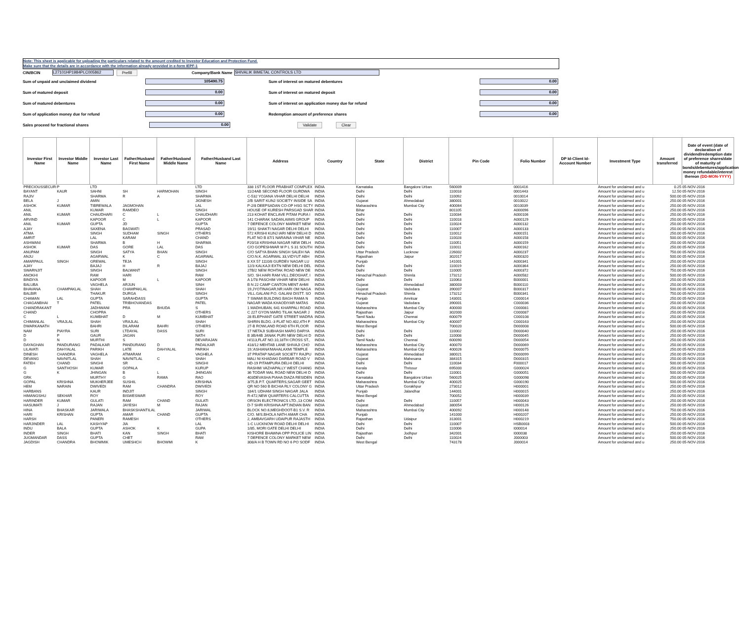Note: This sheet is applicable for uploading the particulars related to the amount credited to Investor Education and Protection Fund.
Make sure that the details are in accordance with the information already provided in e-form IEPF-1
CIN/BCIN L27101HP1984PLC005862 Prefill Company/Bank Name SHIVALIK BIMETAL CONTROLS LTD
Sum of unpaid and unclaimed dividend 105490.75 Sum of interest on matured debentures 0.00
Sum of matured deposit 0.00 Sum of interest on matured deposit 0.00
Sum of matured debentures 0.00 Sum of interest on application money due for refund 0.00
Sum of application money due for refund 0.00 Redemption amount of preference shares 0.00
Sales proceed for fractional shares 0.00 Validate Clear
| Investor First Name | Investor Middle Name | Investor Last Name | Father/Husband First Name | Father/Husband Middle Name | Father/Husband Last Name | Address | Country | State | District | Pin Code | Folio Number | DP Id-Client Id-Account Number | Investment Type | Amount transferred | Date of event (date of declaration of dividend/redemption date of preference shares/date of maturity of bonds/debentures/application money refundable/interest thereon (DD-MON-YYYY) |
| --- | --- | --- | --- | --- | --- | --- | --- | --- | --- | --- | --- | --- | --- | --- | --- |
| PRECIOUSSECURI | P | LTD | | | LTD | 338 1ST FLOOR PRABHAT COMPLEX | INDIA | Karnataka | Bangalore Urban | 560009 | 0001416 | | Amount for unclaimed and u | 0.25 | 05-NOV-2016 |
| BAYANT | KAUR | SAHNI | SH | HARMOHAN | SINGH | 11/24AB SECOND FLOOR GURDWA | INDIA | Delhi | Delhi | 110018 | 0001443 | | Amount for unclaimed and u | 12.50 | 05-NOV-2016 |
| RAJIV | | SHARMA | R | A | SHARMA | C-532 YOJANA VIHAR DELHI DELHI | INDIA | Delhi | Delhi | 110092 | 0010014 | | Amount for unclaimed and u | 500.00 | 05-NOV-2016 |
| BELA | J | AMIN | | | JIGNESH | 2/B SARIT KUNJ SOCIETY INSIDE SA | INDIA | Gujarat | Ahmedabad | 380001 | 0010022 | | Amount for unclaimed and u | 250.00 | 05-NOV-2016 |
| ASHOK | KUMAR | TIBREWALA | JAGMOHAN | | LAL | P-2/8 DEEPSADAN CO-OP HSG SCTY | INDIA | Maharashtra | Mumbai City | 400064 | 0010039 | | Amount for unclaimed and u | 250.00 | 05-NOV-2016 |
| ANIL | | KUMAR | RAMDEO | | SINGH | HOUSE OF KURESH PARSGAD SHAR | INDIA | Bihar | | 801105 | A000096 | | Amount for unclaimed and u | 250.00 | 05-NOV-2016 |
| ANIL | KUMAR | CHAUDHARI | C | L | CHAUDHARI | 213 KOHAT ENCLAVE PITAM PURA I | INDIA | Delhi | Delhi | 110034 | A000106 | | Amount for unclaimed and u | 250.00 | 05-NOV-2016 |
| ARVIND | | KAPOOR | C | L | KAPOOR | 141 CHARAK SADAN,AIIMS GROUP | INDIA | Delhi | Delhi | 110018 | A000129 | | Amount for unclaimed and u | 250.00 | 05-NOV-2016 |
| ANIL | KUMAR | GUPTA | JD | | GUPTA | 7 DEFENCE COLONY MARKET NEW | INDIA | Delhi | Delhi | 110024 | A000132 | | Amount for unclaimed and u | 250.00 | 05-NOV-2016 |
| AJAY | | SAXENA | BAGWATI | | PRASAD | 19/11 SHAKTI NAGAR DELHI DELHI | INDIA | Delhi | Delhi | 110007 | A000133 | | Amount for unclaimed and u | 250.00 | 05-NOV-2016 |
| ATMA | | SINGH | SUDHAM | SINGH | OTHERS | 572 KRISHI KUNJ IARI NEW DELHI D | INDIA | Delhi | Delhi | 110012 | A000151 | | Amount for unclaimed and u | 250.00 | 05-NOV-2016 |
| AMRIT | | LAL | KARAM | | CHAND | FLAT NO B 87/1 NARAINA VIHAR NE | INDIA | Delhi | Delhi | 110028 | A000158 | | Amount for unclaimed and u | 500.00 | 05-NOV-2016 |
| ASHWANI | | SHARMA | B | H | SHARMA | F20/18 KRISHNA NAGAR NEW DELH | INDIA | Delhi | Delhi | 110051 | A000159 | | Amount for unclaimed and u | 250.00 | 05-NOV-2016 |
| ASHOK | KUMAR | DAS | GORE | LAL | DAS | C/O GOPESHWAR M P L S 31 SOUTH | INDIA | Delhi | Delhi | 110011 | A000162 | | Amount for unclaimed and u | 250.00 | 05-NOV-2016 |
| ANUPAM | | SINGH | SATYA | BHAN | SINGH | C/O SATYA BHAN SINGH SALEH NA | INDIA | Uttar Pradesh | Lucknow | 226002 | A000237 | | Amount for unclaimed and u | 750.00 | 05-NOV-2016 |
| ANJU | | AGARWAL | K | C | AGARWAL | C/O.N.K. AGARWAL 33,VIDYUT ABH | INDIA | Rajasthan | Jaipur | 302017 | A000320 | | Amount for unclaimed and u | 500.00 | 05-NOV-2016 |
| AMARPAUL | SINGH | GREWAL | TEJA | | SINGH | 8 XX 57 1110/8 GURDEV NAGAR LU | INDIA | Punjab | | 141001 | A000341 | | Amount for unclaimed and u | 250.00 | 05-NOV-2016 |
| AJAY | | BAJAJ | H | R | BAJAJ | 12/3 KALKAJI EXTN NEW DELHI DEL | INDIA | Delhi | Delhi | 110019 | A000364 | | Amount for unclaimed and u | 250.00 | 05-NOV-2016 |
| SWARNJIT | | SINGH | BALWANT | | SINGH | 27B/2 NEW ROHTAK ROAD NEW DE | INDIA | Delhi | Delhi | 110005 | A000372 | | Amount for unclaimed and u | 750.00 | 05-NOV-2016 |
| ANOKHI | | RAM | HARI | | RAM | S/O. SH.HARI RAM VILL.DEOGHAT, I | INDIA | Himachal Pradesh | Shimla | 173212 | A000582 | | Amount for unclaimed and u | 500.00 | 05-NOV-2016 |
| BINDIYA | | KAPOOR | M | L | KAPOOR | A 1/78 PASCHIM VIHAR NEW DELHI | INDIA | Delhi | Delhi | 110063 | B000001 | | Amount for unclaimed and u | 250.00 | 05-NOV-2016 |
| BALUBA | | VAGHELA | ARJUN | | SINH | B N 22 CAMP CANTON MENT AHMI | INDIA | Gujarat | Ahmedabad | 380003 | B000110 | | Amount for unclaimed and u | 250.00 | 05-NOV-2016 |
| BHAVANA | CHAMPAKLAL | SHAH | CHAMPAKLAL | | SHAH | 19,JYOTINAGAR,NR.HARI OM NAGA | INDIA | Gujarat | Vadodara | 390007 | B000317 | | Amount for unclaimed and u | 500.00 | 05-NOV-2016 |
| BALBIR | | THAKUR | DURGA | | SINGH | VILL.GALANI P.O. GALANI DISTT. SO | INDIA | Himachal Pradesh | Shimla | 173212 | B000341 | | Amount for unclaimed and u | 750.00 | 05-NOV-2016 |
| CHAMAN | LAL | GUPTA | SARAHDASS | | GUPTA | 7 SWAMI BUILDING BAGH RAMA N | INDIA | Punjab | Amritsar | 143001 | C000014 | | Amount for unclaimed and u | 250.00 | 05-NOV-2016 |
| CHAGANBHAI | T | PATEL | TRIBHOVANDAS | | PATEL | NAGAR WADA KHAODIYAR MATAS | INDIA | Gujarat | Vadodara | 390001 | C000036 | | Amount for unclaimed and u | 250.00 | 05-NOV-2016 |
| CHANDRAKANT | | JADHWANI | PRA | BHUDA | S | 1 MADHUBAN, 641 KHARPALI ROAD | INDIA | Maharashtra | Mumbai City | 400000 | C000081 | | Amount for unclaimed and u | 250.00 | 05-NOV-2016 |
| CHAND | | CHOPRA | | | OTHERS | C 227 GYON MARG TILAK NAGAR J | INDIA | Rajasthan | Jaipur | 302000 | C000087 | | Amount for unclaimed and u | 250.00 | 05-NOV-2016 |
| C | L | KUMBHAT | D | M | KUMBHAT | 28 ELEPHANT GATE STREET MADRA | INDIA | Tamil Nadu | Chennai | 600079 | C000108 | | Amount for unclaimed and u | 250.00 | 05-NOV-2016 |
| CHIMANLAL | VRAJLAL | SHAH | VRAJLAL | | SHAH | SHIRIN BLDG.-3 FLAT NO.402,4TH F | INDIA | Maharashtra | Mumbai City | 400007 | C000163 | | Amount for unclaimed and u | 250.00 | 05-NOV-2016 |
| DWARKANATH | | BAHRI | DILARAM | BAHRI | OTHERS | 27-B ROWLAND ROAD 6TH FLOOR | INDIA | West Bengal | | 700020 | D000008 | | Amount for unclaimed and u | 500.00 | 05-NOV-2016 |
| NAM | PIAYRA | SURI | LTDAYAL | DASS | SURI | 17 NETAJI SUBHASH MARG DARYA | INDIA | Delhi | Delhi | 110002 | D000040 | | Amount for unclaimed and u | 250.00 | 05-NOV-2016 |
| D | P | GAUR | JAGAN | | NATH | B 3B/44B JANAK PURI NEW DELHI D | INDIA | Delhi | Delhi | 110008 | D000045 | | Amount for unclaimed and u | 250.00 | 05-NOV-2016 |
| D | N | MURTHI | S | | DEVARAJAN | H/113,FLAT NO.10,18TH CROSS ST., | INDIA | Tamil Nadu | Chennai | 600090 | D000054 | | Amount for unclaimed and u | 250.00 | 05-NOV-2016 |
| DAYAGHAN | PANDURANG | PADALKAR | PANDURANG | D | PADALKAR | 418/12 MEHTAB LANE SHIVAJI CHO | INDIA | Maharashtra | Mumbai City | 400070 | D000069 | | Amount for unclaimed and u | 250.00 | 05-NOV-2016 |
| LILAVATI | DAHYALAL | PARIKH | LATE | DAHYALAL | PARIKH | 19,'ASHIANA'MAHALAXMI TEMPLE | INDIA | Maharashtra | Mumbai City | 400026 | D000075 | | Amount for unclaimed and u | 250.00 | 05-NOV-2016 |
| DINESH | CHANDRA | VAGHELA | ATMARAM | | VAGHELA | 37 PRATAP NAGAR SOCIETY RAJPU | INDIA | Gujarat | Ahmedabad | 380021 | D000099 | | Amount for unclaimed and u | 250.00 | 05-NOV-2016 |
| DEVANG | NAVNITLAL | SHAH | NAVNITLAL | C | SHAH | MALI NI KHADAKI DARBAR ROAD V | INDIA | Gujarat | Mahesana | 384315 | D000315 | | Amount for unclaimed and u | 250.00 | 05-NOV-2016 |
| FATEH | CHAND | SINGHI | SR | | SINGHI | HD-19 PITAMPURA DELHI DELHI | INDIA | Delhi | Delhi | 110034 | F000017 | | Amount for unclaimed and u | 500.00 | 05-NOV-2016 |
| G | SANTHOSH | KUMAR | GOPALA | | KURUP | RASHMI VAZHAPALLY WEST CHANG | INDIA | Kerala | Thrissur | 695000 | G000024 | | Amount for unclaimed and u | 250.00 | 05-NOV-2016 |
| G | K | JHINGAN | B | L | JHINGAN | 36 TODAR MAL ROAD NEW DELHI D | INDIA | Delhi | Delhi | 110001 | G000051 | | Amount for unclaimed and u | 500.00 | 05-NOV-2016 |
| GRK | | MURTHY | G | RAMA | RAO | 403DEVASHA PIAHA DIAZA RESIDEN | INDIA | Karnataka | Bangalore Urban | 560025 | G000098 | | Amount for unclaimed and u | 250.00 | 05-NOV-2016 |
| GOPAL | KRISHNA | MUKHERJEE | SUSHIL | | KRISHNA | 3/75,B.P.T. QUARTERS,SAGAR GEET | INDIA | Maharashtra | Mumbai City | 400025 | G000190 | | Amount for unclaimed and u | 500.00 | 05-NOV-2016 |
| HEM | NARAIN | DWIVEDI | RAM | CHANDRA | DWIVEDI | QR NO 560 B BICHIA RLY COLONY G | INDIA | Uttar Pradesh | Gorakhpur | 273012 | H000001 | | Amount for unclaimed and u | 250.00 | 05-NOV-2016 |
| HARBANS | | KAUR | INDJIT | | SINGH | 184/1 UDHAM SINGH NAGAR JALA | INDIA | Punjab | Jalandhar | 144001 | H000015 | | Amount for unclaimed and u | 250.00 | 05-NOV-2016 |
| HIMANGSHU | SEKHAR | ROY | BISWESWAR | | ROY | R-472,NEW QUARTERS CALCUTTA | INDIA | West Bengal | | 700052 | H000039 | | Amount for unclaimed and u | 250.00 | 05-NOV-2016 |
| HARINDER | KUMAR | GULATI | RAM | CHAND | GULATI | ORSON ELECTRONICS LTD.,13 COM | INDIA | Delhi | Delhi | 110057 | H000043 | | Amount for unclaimed and u | 250.00 | 05-NOV-2016 |
| HASUMATI | J | RAJAN | JAYESH | M | RAJAN | D-7 SHRI KRISHNA APT.INDIAN BAN | INDIA | Gujarat | Ahmedabad | 380054 | H000126 | | Amount for unclaimed and u | 250.00 | 05-NOV-2016 |
| HINA | BHASKAR | JARIWALA | BHASKSHANTILAL | | JARIWAL | BLOCK NO.6,MEGHDOOT-B1 S.V. R | INDIA | Maharashtra | Mumbai City | 400092 | H000148 | | Amount for unclaimed and u | 750.00 | 05-NOV-2016 |
| HARI | KRISHAN | GUPTA | AMAR | CHAND | GUPTA | C/O. M/S.BHOLA NATH AMAR CHA | INDIA | Punjab | | 141000 | H000207 | | Amount for unclaimed and u | 250.00 | 05-NOV-2016 |
| HARSH | | PANERI | RAMESH | | OTHERS | 2, AMBAVGARH UDAIPUR RAJASTH | INDIA | Rajasthan | Udaipur | 313001 | H000219 | | Amount for unclaimed and u | 750.00 | 05-NOV-2016 |
| HARJINDER | LAL | KASHYAP | JIA | | LAL | 1-C LUCKNOW ROAD DELHI DELHI | INDIA | Delhi | Delhi | 110007 | HSB0003 | | Amount for unclaimed and u | 500.00 | 05-NOV-2016 |
| INDU | BALA | GUPTA | ASHOK | K | GUPA | 1/85, MORI GATE DELHI DELHI | INDIA | Delhi | Delhi | 110006 | I000014 | | Amount for unclaimed and u | 250.00 | 05-NOV-2016 |
| INDER | SINGH | BHATI | KAN | SINGH | BHATI | KISHORE BHAWNA OPP POLICE LIN | INDIA | Rajasthan | Jodhpur | 342001 | I000038 | | Amount for unclaimed and u | 250.00 | 05-NOV-2016 |
| JUGMANDAR | DASS | GUPTA | CHET | | RAM | 7 DEFENCE COLONY MARKET NEW | INDIA | Delhi | Delhi | 110024 | J000003 | | Amount for unclaimed and u | 500.00 | 05-NOV-2016 |
| JAGDISH | CHANDRA | BHOWMIK | UMESHCH | BHOWMI | K | 308/A H B TOWN RD NO 6 PO SODF | INDIA | West Bengal | | 743178 | J000014 | | Amount for unclaimed and u | 250.00 | 05-NOV-2016 |